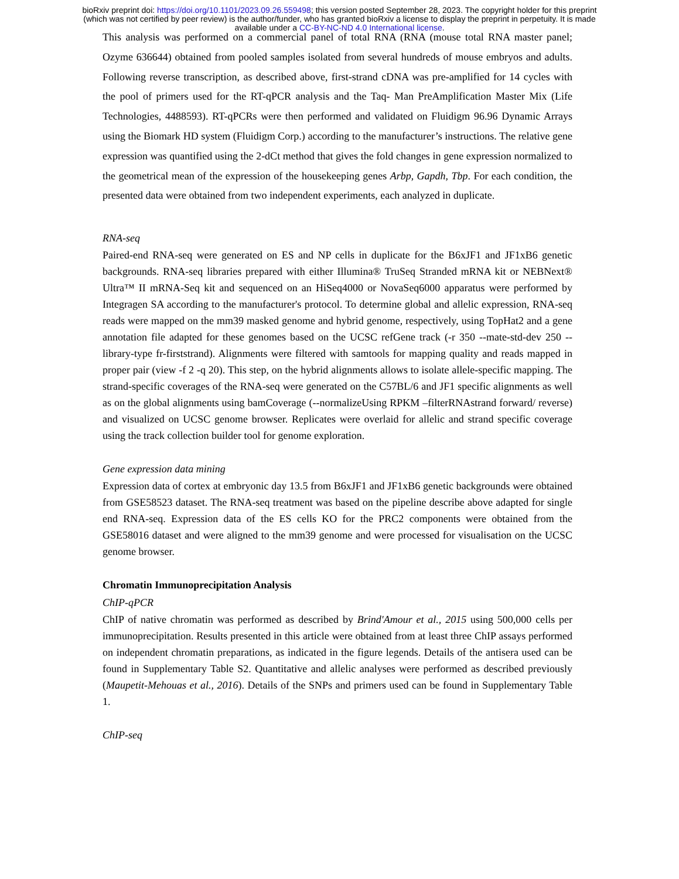bioRxiv preprint doi: https://doi.org/10.1101/2023.09.26.559498; this version posted September 28, 2023. The copyright holder for this preprint
(which was not certified by peer review) is the author/funder, who has granted bioRxiv a license to display the preprint in perpetuity. It is made
available under a CC-BY-NC-ND 4.0 International license.
This analysis was performed on a commercial panel of total RNA (RNA (mouse total RNA master panel; Ozyme 636644) obtained from pooled samples isolated from several hundreds of mouse embryos and adults. Following reverse transcription, as described above, first-strand cDNA was pre-amplified for 14 cycles with the pool of primers used for the RT-qPCR analysis and the Taq- Man PreAmplification Master Mix (Life Technologies, 4488593). RT-qPCRs were then performed and validated on Fluidigm 96.96 Dynamic Arrays using the Biomark HD system (Fluidigm Corp.) according to the manufacturer’s instructions. The relative gene expression was quantified using the 2-dCt method that gives the fold changes in gene expression normalized to the geometrical mean of the expression of the housekeeping genes Arbp, Gapdh, Tbp. For each condition, the presented data were obtained from two independent experiments, each analyzed in duplicate.
RNA-seq
Paired-end RNA-seq were generated on ES and NP cells in duplicate for the B6xJF1 and JF1xB6 genetic backgrounds. RNA-seq libraries prepared with either Illumina® TruSeq Stranded mRNA kit or NEBNext® Ultra™ II mRNA-Seq kit and sequenced on an HiSeq4000 or NovaSeq6000 apparatus were performed by Integragen SA according to the manufacturer's protocol. To determine global and allelic expression, RNA-seq reads were mapped on the mm39 masked genome and hybrid genome, respectively, using TopHat2 and a gene annotation file adapted for these genomes based on the UCSC refGene track (-r 350 --mate-std-dev 250 --library-type fr-firststrand). Alignments were filtered with samtools for mapping quality and reads mapped in proper pair (view -f 2 -q 20). This step, on the hybrid alignments allows to isolate allele-specific mapping. The strand-specific coverages of the RNA-seq were generated on the C57BL/6 and JF1 specific alignments as well as on the global alignments using bamCoverage (--normalizeUsing RPKM –filterRNAstrand forward/ reverse) and visualized on UCSC genome browser. Replicates were overlaid for allelic and strand specific coverage using the track collection builder tool for genome exploration.
Gene expression data mining
Expression data of cortex at embryonic day 13.5 from B6xJF1 and JF1xB6 genetic backgrounds were obtained from GSE58523 dataset. The RNA-seq treatment was based on the pipeline describe above adapted for single end RNA-seq. Expression data of the ES cells KO for the PRC2 components were obtained from the GSE58016 dataset and were aligned to the mm39 genome and were processed for visualisation on the UCSC genome browser.
Chromatin Immunoprecipitation Analysis
ChIP-qPCR
ChIP of native chromatin was performed as described by Brind'Amour et al., 2015 using 500,000 cells per immunoprecipitation. Results presented in this article were obtained from at least three ChIP assays performed on independent chromatin preparations, as indicated in the figure legends. Details of the antisera used can be found in Supplementary Table S2. Quantitative and allelic analyses were performed as described previously (Maupetit-Mehouas et al., 2016). Details of the SNPs and primers used can be found in Supplementary Table 1.
ChIP-seq